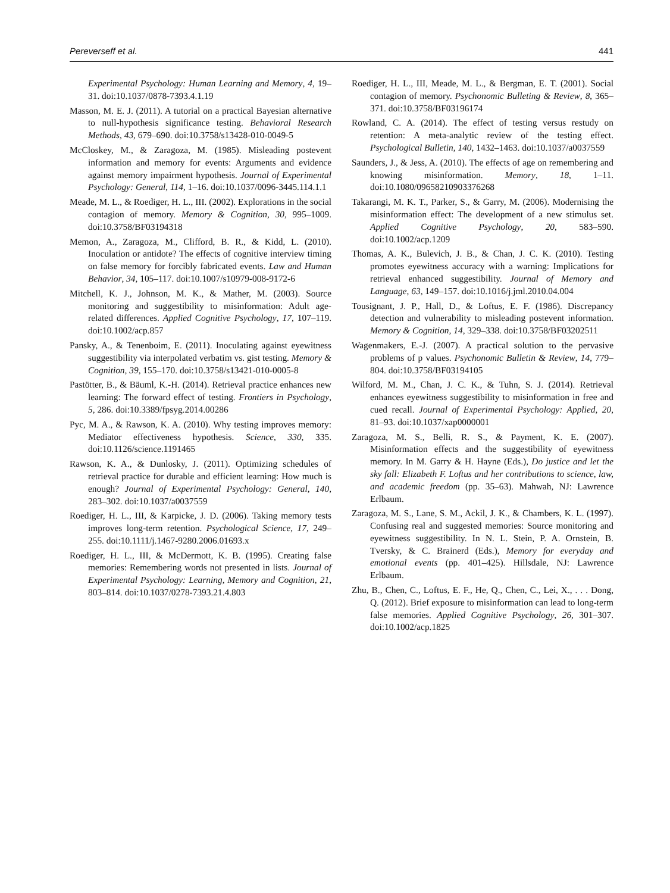Pereverseff et al. 441
Experimental Psychology: Human Learning and Memory, 4, 19–31. doi:10.1037/0878-7393.4.1.19
Masson, M. E. J. (2011). A tutorial on a practical Bayesian alternative to null-hypothesis significance testing. Behavioral Research Methods, 43, 679–690. doi:10.3758/s13428-010-0049-5
McCloskey, M., & Zaragoza, M. (1985). Misleading postevent information and memory for events: Arguments and evidence against memory impairment hypothesis. Journal of Experimental Psychology: General, 114, 1–16. doi:10.1037/0096-3445.114.1.1
Meade, M. L., & Roediger, H. L., III. (2002). Explorations in the social contagion of memory. Memory & Cognition, 30, 995–1009. doi:10.3758/BF03194318
Memon, A., Zaragoza, M., Clifford, B. R., & Kidd, L. (2010). Inoculation or antidote? The effects of cognitive interview timing on false memory for forcibly fabricated events. Law and Human Behavior, 34, 105–117. doi:10.1007/s10979-008-9172-6
Mitchell, K. J., Johnson, M. K., & Mather, M. (2003). Source monitoring and suggestibility to misinformation: Adult age-related differences. Applied Cognitive Psychology, 17, 107–119. doi:10.1002/acp.857
Pansky, A., & Tenenboim, E. (2011). Inoculating against eyewitness suggestibility via interpolated verbatim vs. gist testing. Memory & Cognition, 39, 155–170. doi:10.3758/s13421-010-0005-8
Pastötter, B., & Bäuml, K.-H. (2014). Retrieval practice enhances new learning: The forward effect of testing. Frontiers in Psychology, 5, 286. doi:10.3389/fpsyg.2014.00286
Pyc, M. A., & Rawson, K. A. (2010). Why testing improves memory: Mediator effectiveness hypothesis. Science, 330, 335. doi:10.1126/science.1191465
Rawson, K. A., & Dunlosky, J. (2011). Optimizing schedules of retrieval practice for durable and efficient learning: How much is enough? Journal of Experimental Psychology: General, 140, 283–302. doi:10.1037/a0037559
Roediger, H. L., III, & Karpicke, J. D. (2006). Taking memory tests improves long-term retention. Psychological Science, 17, 249–255. doi:10.1111/j.1467-9280.2006.01693.x
Roediger, H. L., III, & McDermott, K. B. (1995). Creating false memories: Remembering words not presented in lists. Journal of Experimental Psychology: Learning, Memory and Cognition, 21, 803–814. doi:10.1037/0278-7393.21.4.803
Roediger, H. L., III, Meade, M. L., & Bergman, E. T. (2001). Social contagion of memory. Psychonomic Bulleting & Review, 8, 365–371. doi:10.3758/BF03196174
Rowland, C. A. (2014). The effect of testing versus restudy on retention: A meta-analytic review of the testing effect. Psychological Bulletin, 140, 1432–1463. doi:10.1037/a0037559
Saunders, J., & Jess, A. (2010). The effects of age on remembering and knowing misinformation. Memory, 18, 1–11. doi:10.1080/09658210903376268
Takarangi, M. K. T., Parker, S., & Garry, M. (2006). Modernising the misinformation effect: The development of a new stimulus set. Applied Cognitive Psychology, 20, 583–590. doi:10.1002/acp.1209
Thomas, A. K., Bulevich, J. B., & Chan, J. C. K. (2010). Testing promotes eyewitness accuracy with a warning: Implications for retrieval enhanced suggestibility. Journal of Memory and Language, 63, 149–157. doi:10.1016/j.jml.2010.04.004
Tousignant, J. P., Hall, D., & Loftus, E. F. (1986). Discrepancy detection and vulnerability to misleading postevent information. Memory & Cognition, 14, 329–338. doi:10.3758/BF03202511
Wagenmakers, E.-J. (2007). A practical solution to the pervasive problems of p values. Psychonomic Bulletin & Review, 14, 779–804. doi:10.3758/BF03194105
Wilford, M. M., Chan, J. C. K., & Tuhn, S. J. (2014). Retrieval enhances eyewitness suggestibility to misinformation in free and cued recall. Journal of Experimental Psychology: Applied, 20, 81–93. doi:10.1037/xap0000001
Zaragoza, M. S., Belli, R. S., & Payment, K. E. (2007). Misinformation effects and the suggestibility of eyewitness memory. In M. Garry & H. Hayne (Eds.), Do justice and let the sky fall: Elizabeth F. Loftus and her contributions to science, law, and academic freedom (pp. 35–63). Mahwah, NJ: Lawrence Erlbaum.
Zaragoza, M. S., Lane, S. M., Ackil, J. K., & Chambers, K. L. (1997). Confusing real and suggested memories: Source monitoring and eyewitness suggestibility. In N. L. Stein, P. A. Ornstein, B. Tversky, & C. Brainerd (Eds.), Memory for everyday and emotional events (pp. 401–425). Hillsdale, NJ: Lawrence Erlbaum.
Zhu, B., Chen, C., Loftus, E. F., He, Q., Chen, C., Lei, X., . . . Dong, Q. (2012). Brief exposure to misinformation can lead to long-term false memories. Applied Cognitive Psychology, 26, 301–307. doi:10.1002/acp.1825